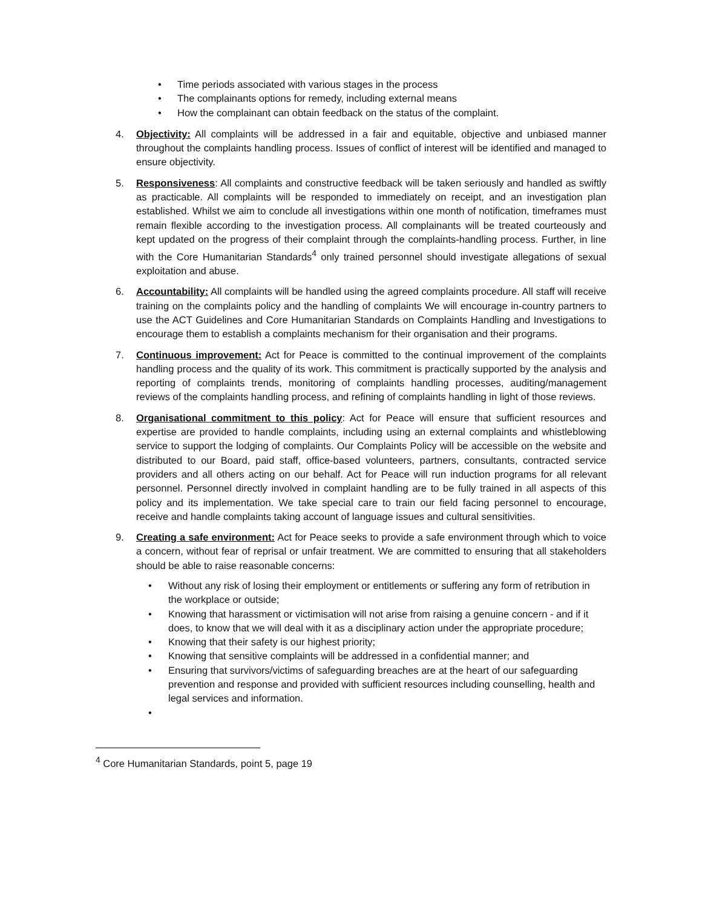• Time periods associated with various stages in the process
• The complainants options for remedy, including external means
• How the complainant can obtain feedback on the status of the complaint.
4. Objectivity: All complaints will be addressed in a fair and equitable, objective and unbiased manner throughout the complaints handling process. Issues of conflict of interest will be identified and managed to ensure objectivity.
5. Responsiveness: All complaints and constructive feedback will be taken seriously and handled as swiftly as practicable. All complaints will be responded to immediately on receipt, and an investigation plan established. Whilst we aim to conclude all investigations within one month of notification, timeframes must remain flexible according to the investigation process. All complainants will be treated courteously and kept updated on the progress of their complaint through the complaints-handling process. Further, in line with the Core Humanitarian Standards<sup>4</sup> only trained personnel should investigate allegations of sexual exploitation and abuse.
6. Accountability: All complaints will be handled using the agreed complaints procedure. All staff will receive training on the complaints policy and the handling of complaints We will encourage in-country partners to use the ACT Guidelines and Core Humanitarian Standards on Complaints Handling and Investigations to encourage them to establish a complaints mechanism for their organisation and their programs.
7. Continuous improvement: Act for Peace is committed to the continual improvement of the complaints handling process and the quality of its work. This commitment is practically supported by the analysis and reporting of complaints trends, monitoring of complaints handling processes, auditing/management reviews of the complaints handling process, and refining of complaints handling in light of those reviews.
8. Organisational commitment to this policy: Act for Peace will ensure that sufficient resources and expertise are provided to handle complaints, including using an external complaints and whistleblowing service to support the lodging of complaints. Our Complaints Policy will be accessible on the website and distributed to our Board, paid staff, office-based volunteers, partners, consultants, contracted service providers and all others acting on our behalf. Act for Peace will run induction programs for all relevant personnel. Personnel directly involved in complaint handling are to be fully trained in all aspects of this policy and its implementation. We take special care to train our field facing personnel to encourage, receive and handle complaints taking account of language issues and cultural sensitivities.
9. Creating a safe environment: Act for Peace seeks to provide a safe environment through which to voice a concern, without fear of reprisal or unfair treatment. We are committed to ensuring that all stakeholders should be able to raise reasonable concerns:
• Without any risk of losing their employment or entitlements or suffering any form of retribution in the workplace or outside;
• Knowing that harassment or victimisation will not arise from raising a genuine concern - and if it does, to know that we will deal with it as a disciplinary action under the appropriate procedure;
• Knowing that their safety is our highest priority;
• Knowing that sensitive complaints will be addressed in a confidential manner; and
• Ensuring that survivors/victims of safeguarding breaches are at the heart of our safeguarding prevention and response and provided with sufficient resources including counselling, health and legal services and information.
•
<sup>4</sup> Core Humanitarian Standards, point 5, page 19